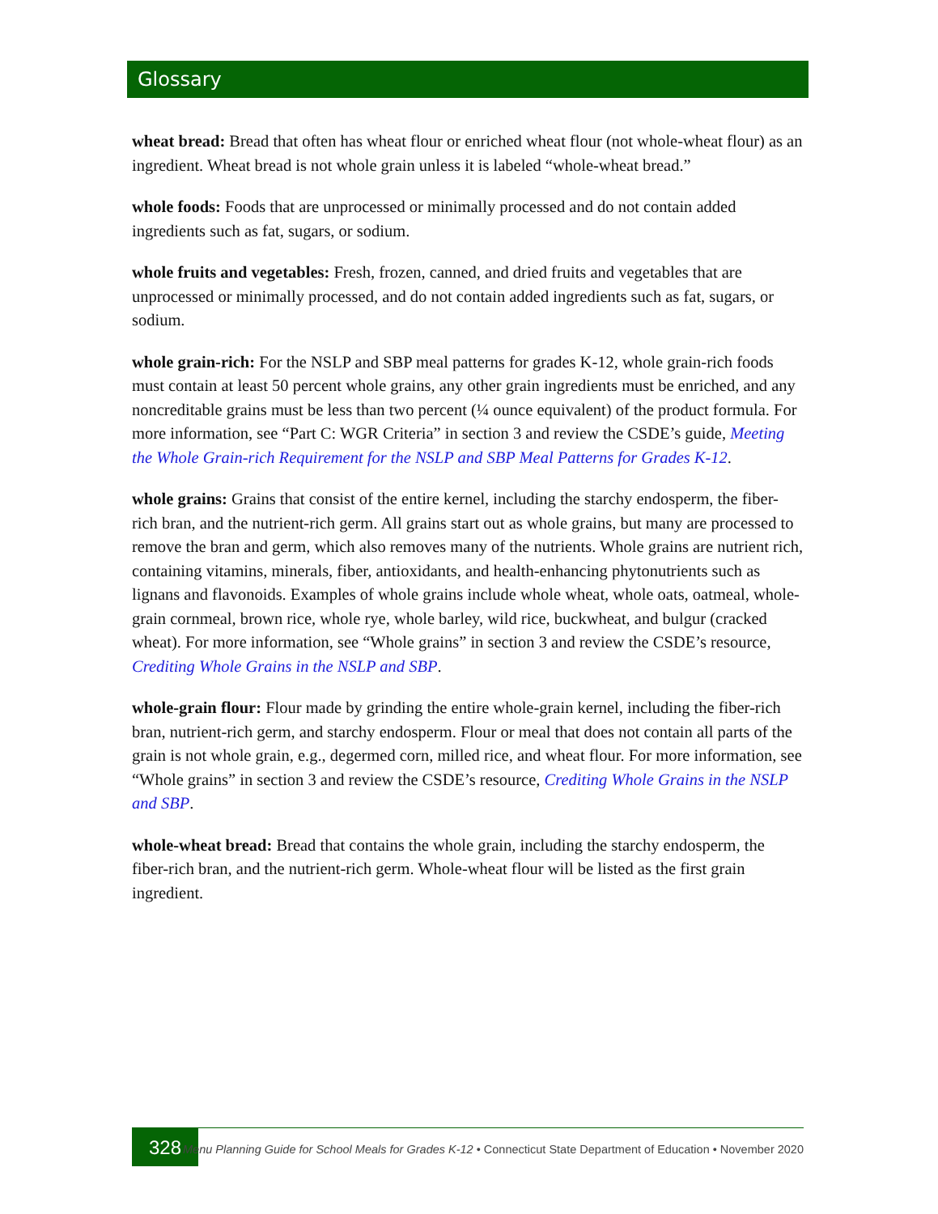Glossary
wheat bread: Bread that often has wheat flour or enriched wheat flour (not whole-wheat flour) as an ingredient. Wheat bread is not whole grain unless it is labeled “whole-wheat bread.”
whole foods: Foods that are unprocessed or minimally processed and do not contain added ingredients such as fat, sugars, or sodium.
whole fruits and vegetables: Fresh, frozen, canned, and dried fruits and vegetables that are unprocessed or minimally processed, and do not contain added ingredients such as fat, sugars, or sodium.
whole grain-rich: For the NSLP and SBP meal patterns for grades K-12, whole grain-rich foods must contain at least 50 percent whole grains, any other grain ingredients must be enriched, and any noncreditable grains must be less than two percent (¼ ounce equivalent) of the product formula. For more information, see “Part C: WGR Criteria” in section 3 and review the CSDE’s guide, Meeting the Whole Grain-rich Requirement for the NSLP and SBP Meal Patterns for Grades K-12.
whole grains: Grains that consist of the entire kernel, including the starchy endosperm, the fiber-rich bran, and the nutrient-rich germ. All grains start out as whole grains, but many are processed to remove the bran and germ, which also removes many of the nutrients. Whole grains are nutrient rich, containing vitamins, minerals, fiber, antioxidants, and health-enhancing phytonutrients such as lignans and flavonoids. Examples of whole grains include whole wheat, whole oats, oatmeal, whole-grain cornmeal, brown rice, whole rye, whole barley, wild rice, buckwheat, and bulgur (cracked wheat). For more information, see “Whole grains” in section 3 and review the CSDE’s resource, Crediting Whole Grains in the NSLP and SBP.
whole-grain flour: Flour made by grinding the entire whole-grain kernel, including the fiber-rich bran, nutrient-rich germ, and starchy endosperm. Flour or meal that does not contain all parts of the grain is not whole grain, e.g., degermed corn, milled rice, and wheat flour. For more information, see “Whole grains” in section 3 and review the CSDE’s resource, Crediting Whole Grains in the NSLP and SBP.
whole-wheat bread: Bread that contains the whole grain, including the starchy endosperm, the fiber-rich bran, and the nutrient-rich germ. Whole-wheat flour will be listed as the first grain ingredient.
328
Menu Planning Guide for School Meals for Grades K-12 • Connecticut State Department of Education • November 2020